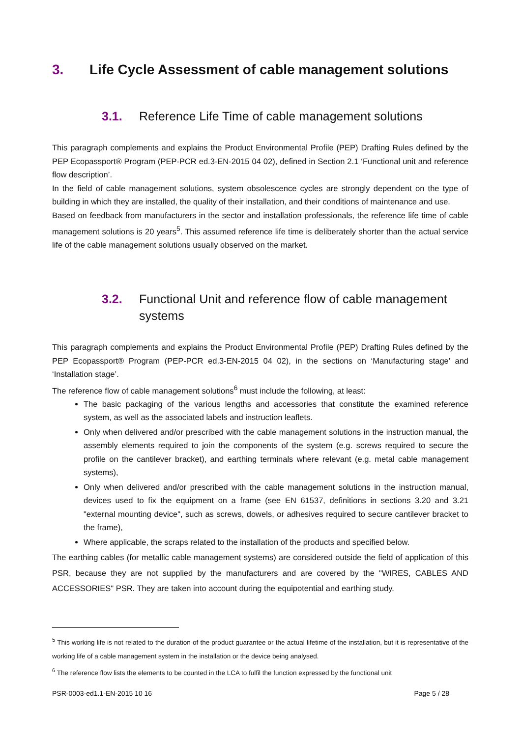3. Life Cycle Assessment of cable management solutions
3.1. Reference Life Time of cable management solutions
This paragraph complements and explains the Product Environmental Profile (PEP) Drafting Rules defined by the PEP Ecopassport® Program (PEP-PCR ed.3-EN-2015 04 02), defined in Section 2.1 ‘Functional unit and reference flow description’.
In the field of cable management solutions, system obsolescence cycles are strongly dependent on the type of building in which they are installed, the quality of their installation, and their conditions of maintenance and use.
Based on feedback from manufacturers in the sector and installation professionals, the reference life time of cable management solutions is 20 years<sup>5</sup>. This assumed reference life time is deliberately shorter than the actual service life of the cable management solutions usually observed on the market.
3.2. Functional Unit and reference flow of cable management systems
This paragraph complements and explains the Product Environmental Profile (PEP) Drafting Rules defined by the PEP Ecopassport® Program (PEP-PCR ed.3-EN-2015 04 02), in the sections on ‘Manufacturing stage’ and ‘Installation stage’.
The reference flow of cable management solutions<sup>6</sup> must include the following, at least:
The basic packaging of the various lengths and accessories that constitute the examined reference system, as well as the associated labels and instruction leaflets.
Only when delivered and/or prescribed with the cable management solutions in the instruction manual, the assembly elements required to join the components of the system (e.g. screws required to secure the profile on the cantilever bracket), and earthing terminals where relevant (e.g. metal cable management systems),
Only when delivered and/or prescribed with the cable management solutions in the instruction manual, devices used to fix the equipment on a frame (see EN 61537, definitions in sections 3.20 and 3.21 "external mounting device", such as screws, dowels, or adhesives required to secure cantilever bracket to the frame),
Where applicable, the scraps related to the installation of the products and specified below.
The earthing cables (for metallic cable management systems) are considered outside the field of application of this PSR, because they are not supplied by the manufacturers and are covered by the "WIRES, CABLES AND ACCESSORIES" PSR. They are taken into account during the equipotential and earthing study.
<sup>5</sup> This working life is not related to the duration of the product guarantee or the actual lifetime of the installation, but it is representative of the working life of a cable management system in the installation or the device being analysed.
<sup>6</sup> The reference flow lists the elements to be counted in the LCA to fulfil the function expressed by the functional unit
PSR-0003-ed1.1-EN-2015 10 16 Page 5 / 28